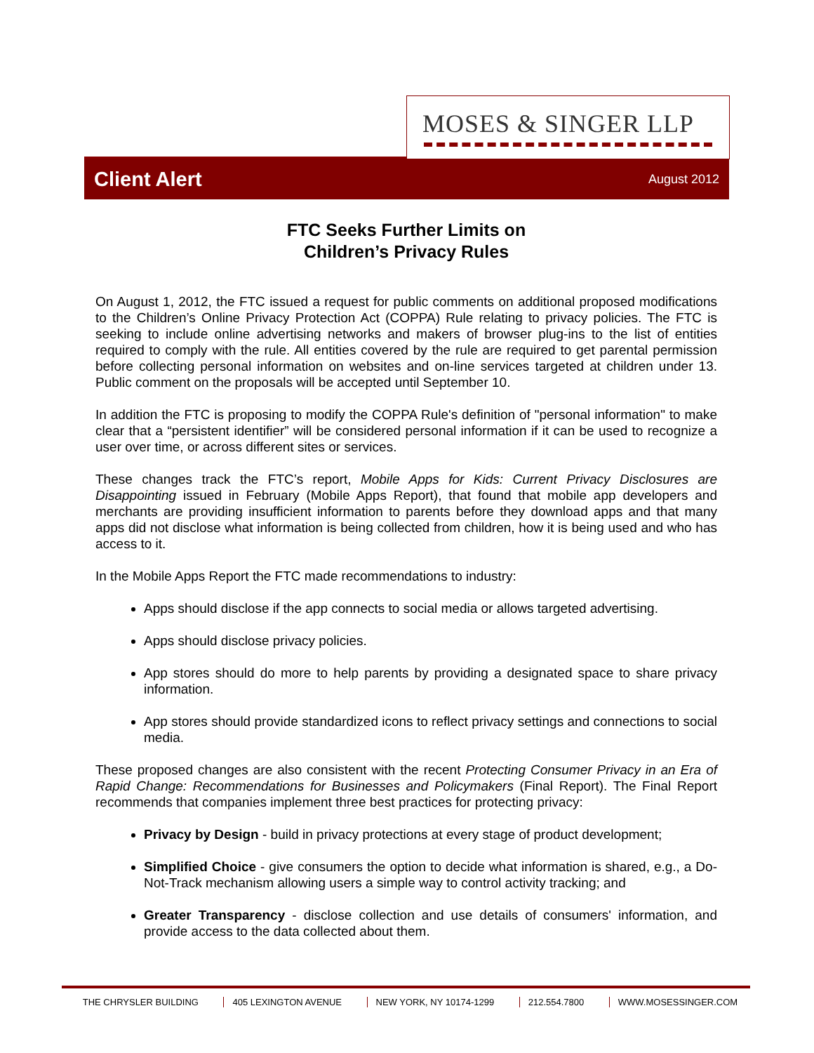MOSES & SINGER LLP
Client Alert
August 2012
FTC Seeks Further Limits on
Children’s Privacy Rules
On August 1, 2012, the FTC issued a request for public comments on additional proposed modifications to the Children’s Online Privacy Protection Act (COPPA) Rule relating to privacy policies. The FTC is seeking to include online advertising networks and makers of browser plug-ins to the list of entities required to comply with the rule. All entities covered by the rule are required to get parental permission before collecting personal information on websites and on-line services targeted at children under 13. Public comment on the proposals will be accepted until September 10.
In addition the FTC is proposing to modify the COPPA Rule's definition of "personal information" to make clear that a “persistent identifier” will be considered personal information if it can be used to recognize a user over time, or across different sites or services.
These changes track the FTC’s report, Mobile Apps for Kids: Current Privacy Disclosures are Disappointing issued in February (Mobile Apps Report), that found that mobile app developers and merchants are providing insufficient information to parents before they download apps and that many apps did not disclose what information is being collected from children, how it is being used and who has access to it.
In the Mobile Apps Report the FTC made recommendations to industry:
Apps should disclose if the app connects to social media or allows targeted advertising.
Apps should disclose privacy policies.
App stores should do more to help parents by providing a designated space to share privacy information.
App stores should provide standardized icons to reflect privacy settings and connections to social media.
These proposed changes are also consistent with the recent Protecting Consumer Privacy in an Era of Rapid Change: Recommendations for Businesses and Policymakers (Final Report). The Final Report recommends that companies implement three best practices for protecting privacy:
Privacy by Design - build in privacy protections at every stage of product development;
Simplified Choice - give consumers the option to decide what information is shared, e.g., a Do-Not-Track mechanism allowing users a simple way to control activity tracking; and
Greater Transparency - disclose collection and use details of consumers' information, and provide access to the data collected about them.
THE CHRYSLER BUILDING 405 LEXINGTON AVENUE NEW YORK, NY 10174-1299 212.554.7800 WWW.MOSESSINGER.COM